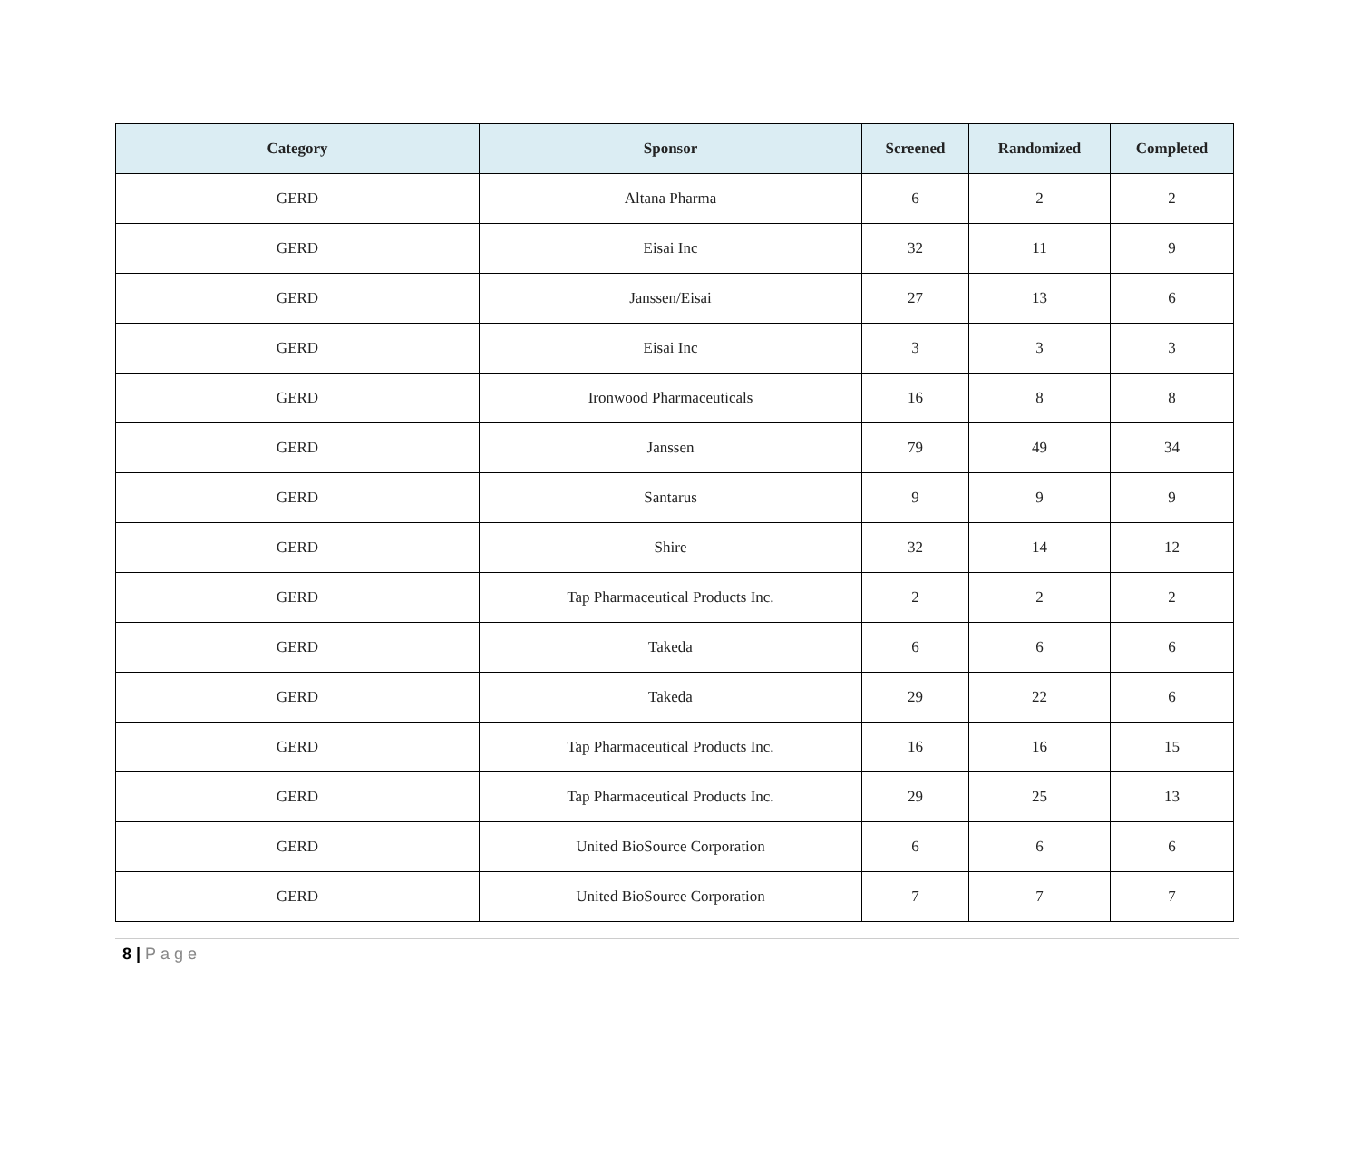| Category | Sponsor | Screened | Randomized | Completed |
| --- | --- | --- | --- | --- |
| GERD | Altana Pharma | 6 | 2 | 2 |
| GERD | Eisai Inc | 32 | 11 | 9 |
| GERD | Janssen/Eisai | 27 | 13 | 6 |
| GERD | Eisai Inc | 3 | 3 | 3 |
| GERD | Ironwood Pharmaceuticals | 16 | 8 | 8 |
| GERD | Janssen | 79 | 49 | 34 |
| GERD | Santarus | 9 | 9 | 9 |
| GERD | Shire | 32 | 14 | 12 |
| GERD | Tap Pharmaceutical Products Inc. | 2 | 2 | 2 |
| GERD | Takeda | 6 | 6 | 6 |
| GERD | Takeda | 29 | 22 | 6 |
| GERD | Tap Pharmaceutical Products Inc. | 16 | 16 | 15 |
| GERD | Tap Pharmaceutical Products Inc. | 29 | 25 | 13 |
| GERD | United BioSource Corporation | 6 | 6 | 6 |
| GERD | United BioSource Corporation | 7 | 7 | 7 |
8 | Page